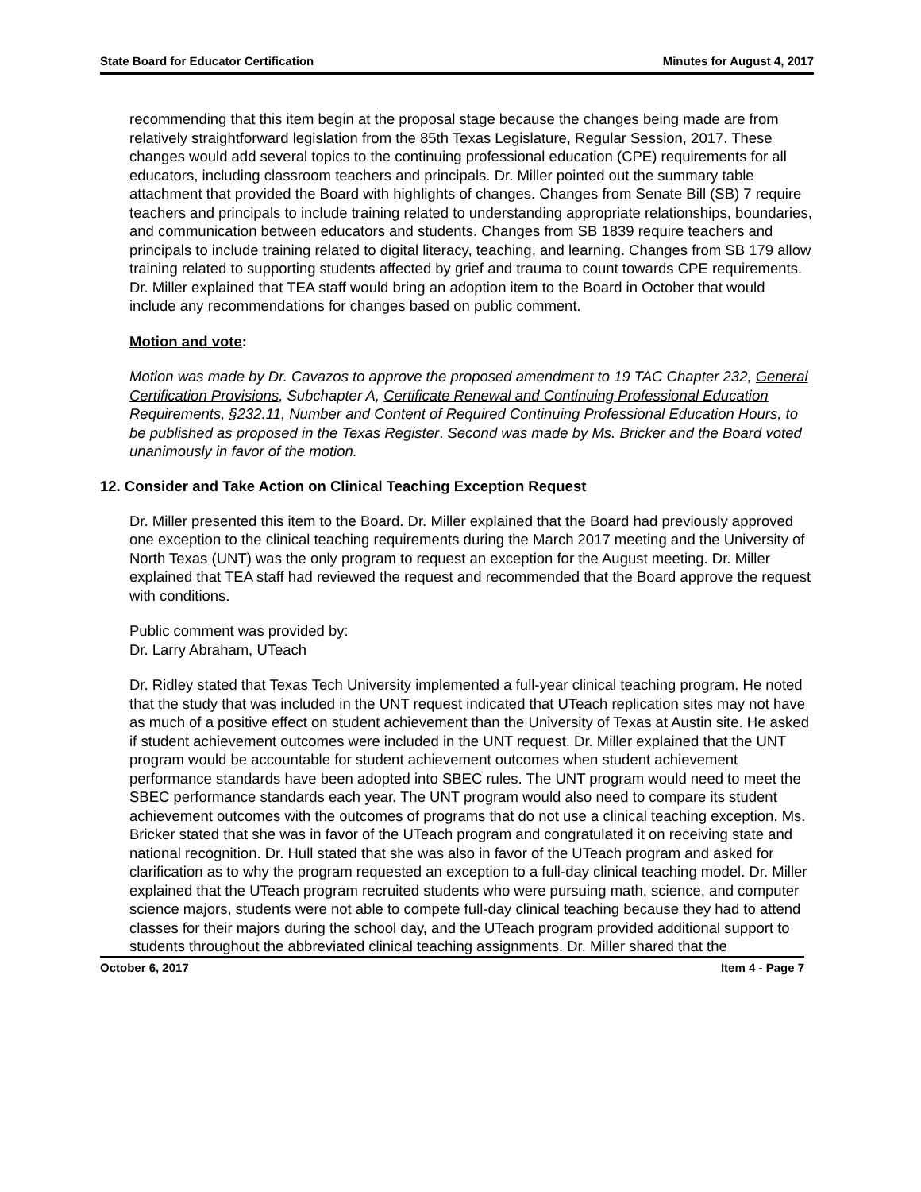State Board for Educator Certification Minutes for August 4, 2017
recommending that this item begin at the proposal stage because the changes being made are from relatively straightforward legislation from the 85th Texas Legislature, Regular Session, 2017. These changes would add several topics to the continuing professional education (CPE) requirements for all educators, including classroom teachers and principals. Dr. Miller pointed out the summary table attachment that provided the Board with highlights of changes. Changes from Senate Bill (SB) 7 require teachers and principals to include training related to understanding appropriate relationships, boundaries, and communication between educators and students. Changes from SB 1839 require teachers and principals to include training related to digital literacy, teaching, and learning. Changes from SB 179 allow training related to supporting students affected by grief and trauma to count towards CPE requirements. Dr. Miller explained that TEA staff would bring an adoption item to the Board in October that would include any recommendations for changes based on public comment.
Motion and vote:
Motion was made by Dr. Cavazos to approve the proposed amendment to 19 TAC Chapter 232, General Certification Provisions, Subchapter A, Certificate Renewal and Continuing Professional Education Requirements, §232.11, Number and Content of Required Continuing Professional Education Hours, to be published as proposed in the Texas Register. Second was made by Ms. Bricker and the Board voted unanimously in favor of the motion.
12. Consider and Take Action on Clinical Teaching Exception Request
Dr. Miller presented this item to the Board. Dr. Miller explained that the Board had previously approved one exception to the clinical teaching requirements during the March 2017 meeting and the University of North Texas (UNT) was the only program to request an exception for the August meeting. Dr. Miller explained that TEA staff had reviewed the request and recommended that the Board approve the request with conditions.
Public comment was provided by:
Dr. Larry Abraham, UTeach
Dr. Ridley stated that Texas Tech University implemented a full-year clinical teaching program. He noted that the study that was included in the UNT request indicated that UTeach replication sites may not have as much of a positive effect on student achievement than the University of Texas at Austin site. He asked if student achievement outcomes were included in the UNT request. Dr. Miller explained that the UNT program would be accountable for student achievement outcomes when student achievement performance standards have been adopted into SBEC rules. The UNT program would need to meet the SBEC performance standards each year. The UNT program would also need to compare its student achievement outcomes with the outcomes of programs that do not use a clinical teaching exception. Ms. Bricker stated that she was in favor of the UTeach program and congratulated it on receiving state and national recognition. Dr. Hull stated that she was also in favor of the UTeach program and asked for clarification as to why the program requested an exception to a full-day clinical teaching model. Dr. Miller explained that the UTeach program recruited students who were pursuing math, science, and computer science majors, students were not able to compete full-day clinical teaching because they had to attend classes for their majors during the school day, and the UTeach program provided additional support to students throughout the abbreviated clinical teaching assignments. Dr. Miller shared that the
October 6, 2017 Item 4 - Page 7